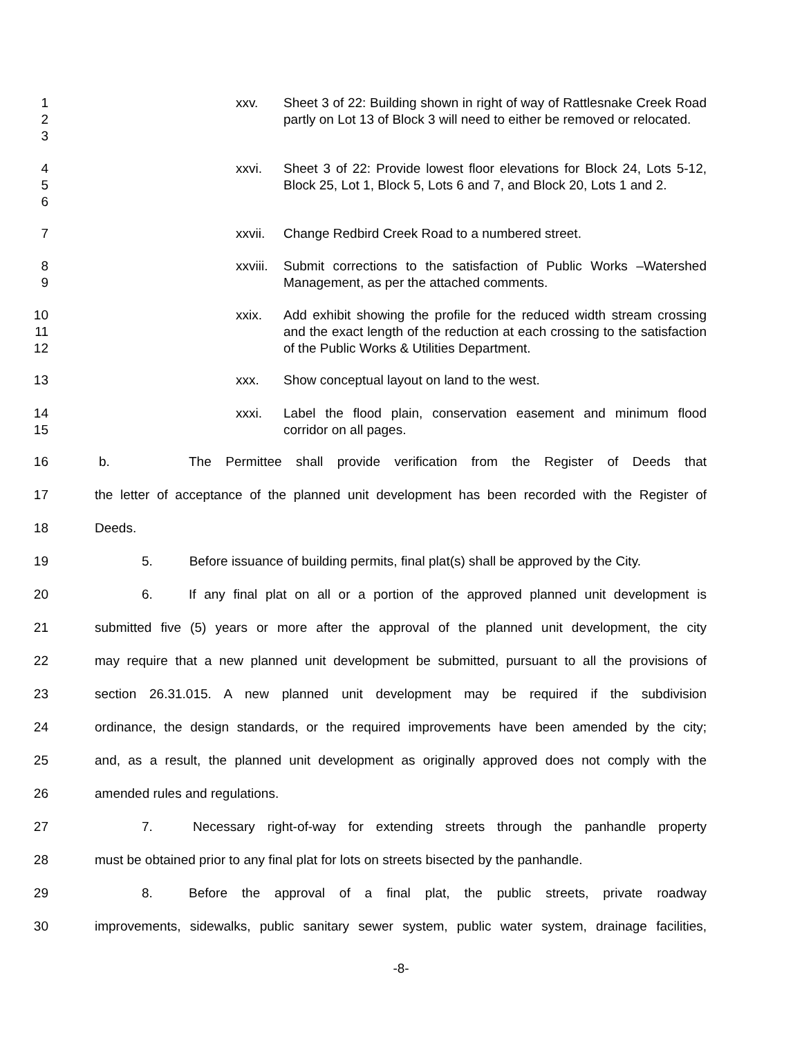1
2
3
xxv.
Sheet 3 of 22: Building shown in right of way of Rattlesnake Creek Road partly on Lot 13 of Block 3 will need to either be removed or relocated.
4
5
6
xxvi.
Sheet 3 of 22: Provide lowest floor elevations for Block 24, Lots 5-12, Block 25, Lot 1, Block 5, Lots 6 and 7, and Block 20, Lots 1 and 2.
7
xxvii.
Change Redbird Creek Road to a numbered street.
8
9
xxviii.
Submit corrections to the satisfaction of Public Works –Watershed Management, as per the attached comments.
10
11
12
xxix.
Add exhibit showing the profile for the reduced width stream crossing and the exact length of the reduction at each crossing to the satisfaction of the Public Works & Utilities Department.
13
xxx. Show conceptual layout on land to the west.
14
15
xxxi.
Label the flood plain, conservation easement and minimum flood corridor on all pages.
16
b. The Permittee shall provide verification from the Register of Deeds that
17
the letter of acceptance of the planned unit development has been recorded with the Register of
18
Deeds.
19
5. Before issuance of building permits, final plat(s) shall be approved by the City.
20
6. If any final plat on all or a portion of the approved planned unit development is
21
submitted five (5) years or more after the approval of the planned unit development, the city
22
may require that a new planned unit development be submitted, pursuant to all the provisions of
23
section 26.31.015. A new planned unit development may be required if the subdivision
24
ordinance, the design standards, or the required improvements have been amended by the city;
25
and, as a result, the planned unit development as originally approved does not comply with the
26
amended rules and regulations.
27
7. Necessary right-of-way for extending streets through the panhandle property
28
must be obtained prior to any final plat for lots on streets bisected by the panhandle.
29
8. Before the approval of a final plat, the public streets, private roadway
30
improvements, sidewalks, public sanitary sewer system, public water system, drainage facilities,
-8-